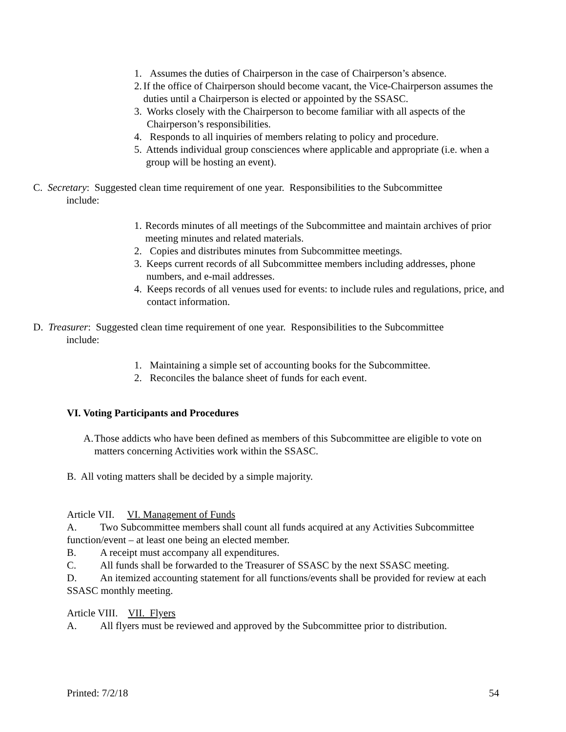1. Assumes the duties of Chairperson in the case of Chairperson’s absence.
2. If the office of Chairperson should become vacant, the Vice-Chairperson assumes the duties until a Chairperson is elected or appointed by the SSASC.
3. Works closely with the Chairperson to become familiar with all aspects of the Chairperson’s responsibilities.
4. Responds to all inquiries of members relating to policy and procedure.
5. Attends individual group consciences where applicable and appropriate (i.e. when a group will be hosting an event).
C. Secretary: Suggested clean time requirement of one year. Responsibilities to the Subcommittee
include:
1. Records minutes of all meetings of the Subcommittee and maintain archives of prior meeting minutes and related materials.
2. Copies and distributes minutes from Subcommittee meetings.
3. Keeps current records of all Subcommittee members including addresses, phone numbers, and e-mail addresses.
4. Keeps records of all venues used for events: to include rules and regulations, price, and contact information.
D. Treasurer: Suggested clean time requirement of one year. Responsibilities to the Subcommittee
include:
1. Maintaining a simple set of accounting books for the Subcommittee.
2. Reconciles the balance sheet of funds for each event.
VI. Voting Participants and Procedures
A. Those addicts who have been defined as members of this Subcommittee are eligible to vote on matters concerning Activities work within the SSASC.
B. All voting matters shall be decided by a simple majority.
Article VII. VI. Management of Funds
A. Two Subcommittee members shall count all funds acquired at any Activities Subcommittee function/event – at least one being an elected member.
B. A receipt must accompany all expenditures.
C. All funds shall be forwarded to the Treasurer of SSASC by the next SSASC meeting.
D. An itemized accounting statement for all functions/events shall be provided for review at each SSASC monthly meeting.
Article VIII. VII. Flyers
A. All flyers must be reviewed and approved by the Subcommittee prior to distribution.
Printed: 7/2/18 54